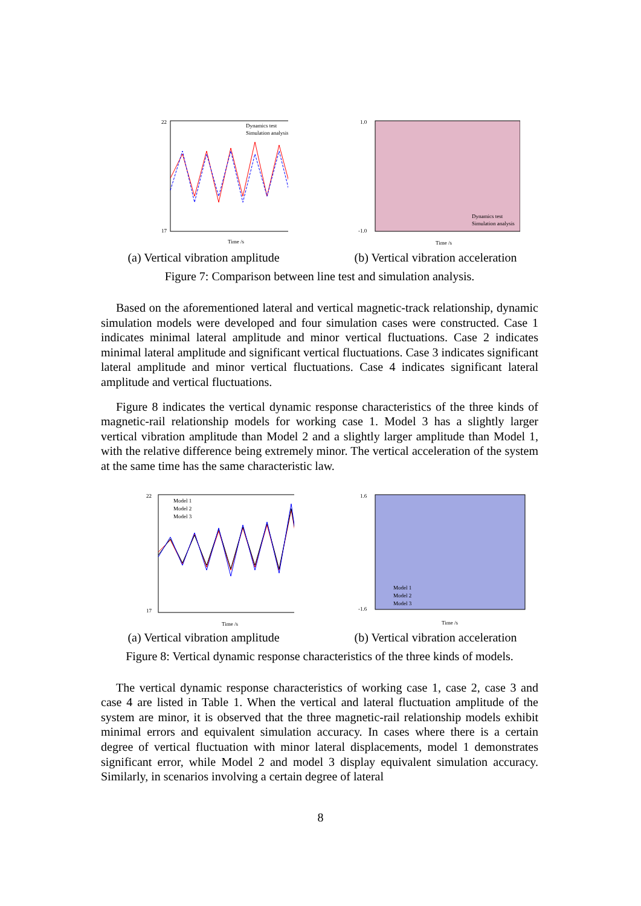22
17
Time /s
Dynamics test
Simulation analysis
(a) Vertical vibration amplitude
1.0
-1.0
Time /s
Dynamics test
Simulation analysis
(b) Vertical vibration acceleration
Figure 7: Comparison between line test and simulation analysis.
Based on the aforementioned lateral and vertical magnetic-track relationship, dynamic simulation models were developed and four simulation cases were constructed. Case 1 indicates minimal lateral amplitude and minor vertical fluctuations. Case 2 indicates minimal lateral amplitude and significant vertical fluctuations. Case 3 indicates significant lateral amplitude and minor vertical fluctuations. Case 4 indicates significant lateral amplitude and vertical fluctuations.
Figure 8 indicates the vertical dynamic response characteristics of the three kinds of magnetic-rail relationship models for working case 1. Model 3 has a slightly larger vertical vibration amplitude than Model 2 and a slightly larger amplitude than Model 1, with the relative difference being extremely minor. The vertical acceleration of the system at the same time has the same characteristic law.
22
17
Time /s
Model 1
Model 2
Model 3
(a) Vertical vibration amplitude
1.6
-1.6
Time /s
Model 1
Model 2
Model 3
(b) Vertical vibration acceleration
Figure 8: Vertical dynamic response characteristics of the three kinds of models.
The vertical dynamic response characteristics of working case 1, case 2, case 3 and case 4 are listed in Table 1. When the vertical and lateral fluctuation amplitude of the system are minor, it is observed that the three magnetic-rail relationship models exhibit minimal errors and equivalent simulation accuracy. In cases where there is a certain degree of vertical fluctuation with minor lateral displacements, model 1 demonstrates significant error, while Model 2 and model 3 display equivalent simulation accuracy. Similarly, in scenarios involving a certain degree of lateral
8